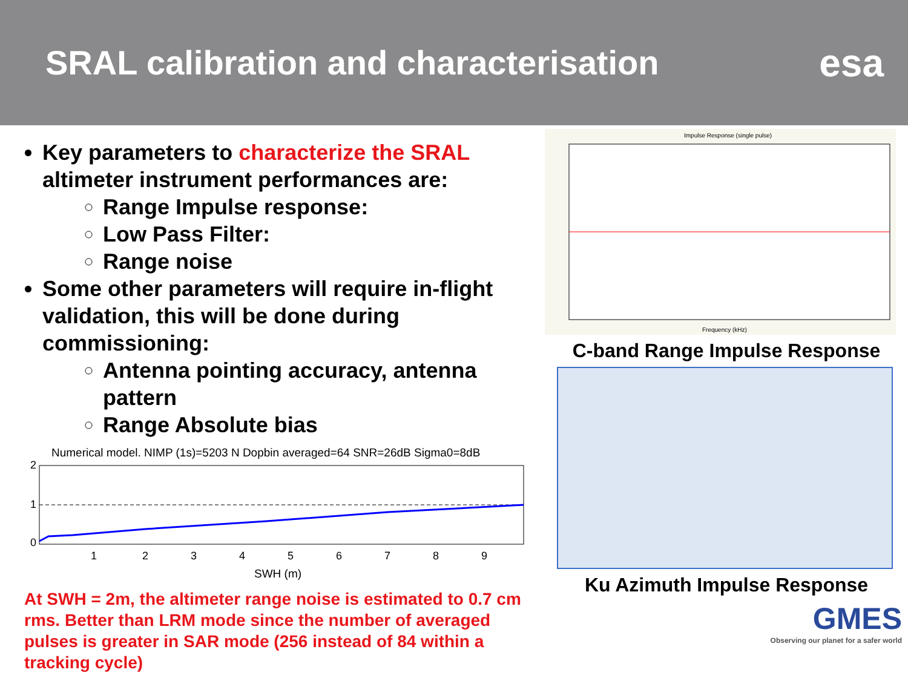SRAL calibration and characterisation
esa
Key parameters to characterize the SRAL altimeter instrument performances are:
Range Impulse response:
Low Pass Filter:
Range noise
Some other parameters will require in-flight validation, this will be done during commissioning:
Antenna pointing accuracy, antenna pattern
Range Absolute bias
Numerical model. NIMP (1s)=5203 N Dopbin averaged=64 SNR=26dB Sigma0=8dB
2
1
0
1
2
3
4
5
6
7
8
9
SWH (m)
At SWH = 2m, the altimeter range noise is estimated to 0.7 cm rms. Better than LRM mode since the number of averaged pulses is greater in SAR mode (256 instead of 84 within a tracking cycle)
Impulse Response (single pulse)
Frequency (kHz)
C-band Range Impulse Response
Ku Azimuth Impulse Response
GMES
Observing our planet for a safer world